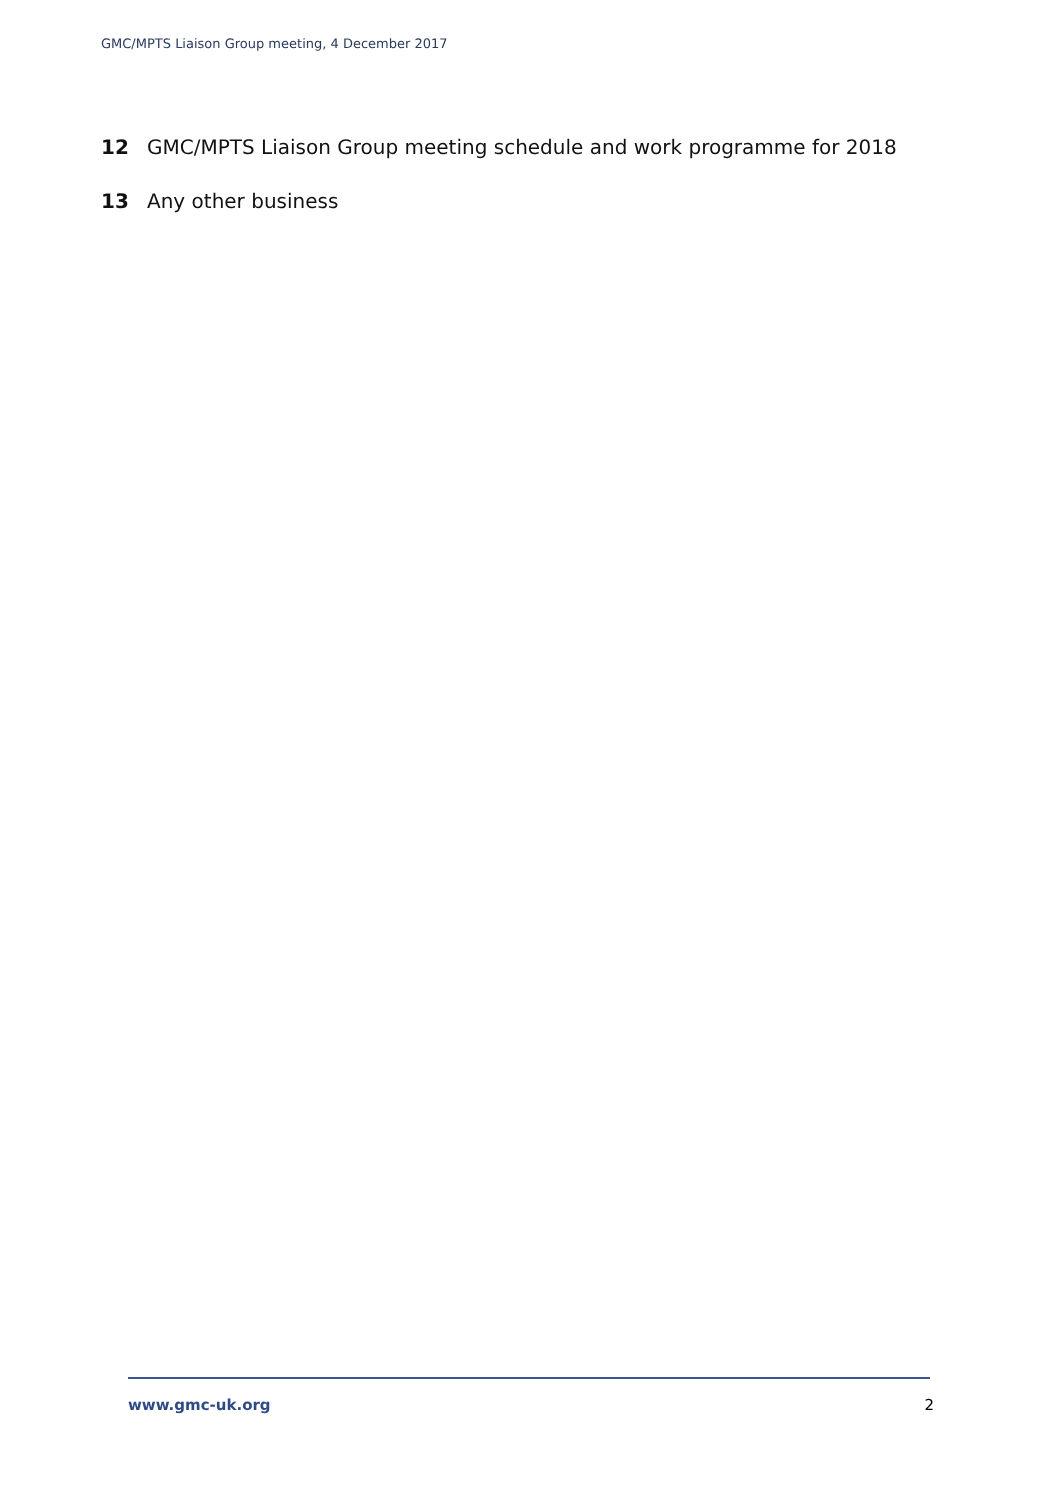GMC/MPTS Liaison Group meeting, 4 December 2017
12 GMC/MPTS Liaison Group meeting schedule and work programme for 2018
13 Any other business
www.gmc-uk.org 2